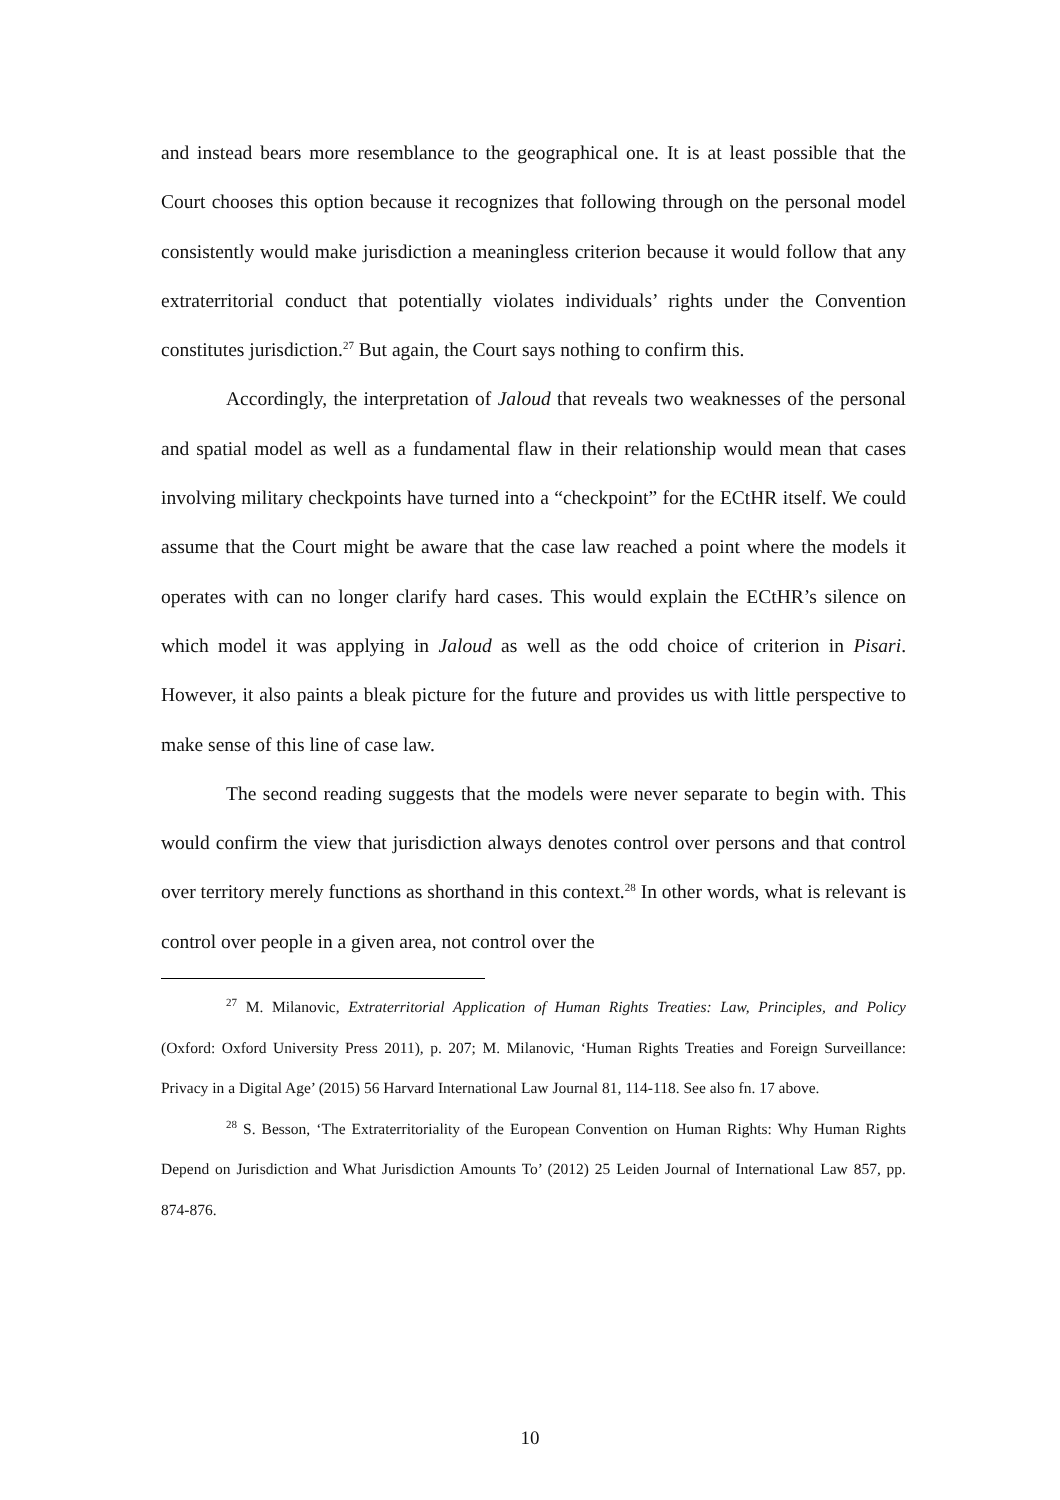and instead bears more resemblance to the geographical one. It is at least possible that the Court chooses this option because it recognizes that following through on the personal model consistently would make jurisdiction a meaningless criterion because it would follow that any extraterritorial conduct that potentially violates individuals’ rights under the Convention constitutes jurisdiction.<sup>27</sup> But again, the Court says nothing to confirm this.
Accordingly, the interpretation of Jaloud that reveals two weaknesses of the personal and spatial model as well as a fundamental flaw in their relationship would mean that cases involving military checkpoints have turned into a “checkpoint” for the ECtHR itself. We could assume that the Court might be aware that the case law reached a point where the models it operates with can no longer clarify hard cases. This would explain the ECtHR’s silence on which model it was applying in Jaloud as well as the odd choice of criterion in Pisari. However, it also paints a bleak picture for the future and provides us with little perspective to make sense of this line of case law.
The second reading suggests that the models were never separate to begin with. This would confirm the view that jurisdiction always denotes control over persons and that control over territory merely functions as shorthand in this context.<sup>28</sup> In other words, what is relevant is control over people in a given area, not control over the
<sup>27</sup> M. Milanovic, Extraterritorial Application of Human Rights Treaties: Law, Principles, and Policy (Oxford: Oxford University Press 2011), p. 207; M. Milanovic, ‘Human Rights Treaties and Foreign Surveillance: Privacy in a Digital Age’ (2015) 56 Harvard International Law Journal 81, 114-118. See also fn. 17 above.
<sup>28</sup> S. Besson, ‘The Extraterritoriality of the European Convention on Human Rights: Why Human Rights Depend on Jurisdiction and What Jurisdiction Amounts To’ (2012) 25 Leiden Journal of International Law 857, pp. 874-876.
10